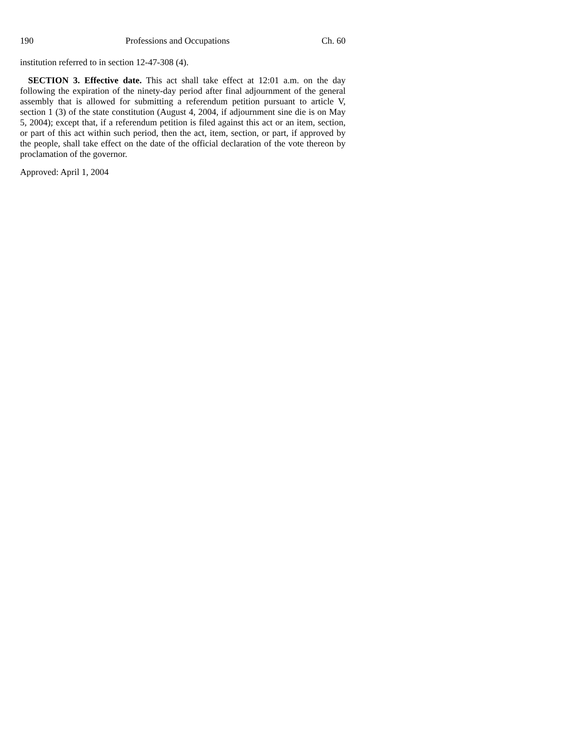190 Professions and Occupations Ch. 60
institution referred to in section 12-47-308 (4).
SECTION 3. Effective date. This act shall take effect at 12:01 a.m. on the day following the expiration of the ninety-day period after final adjournment of the general assembly that is allowed for submitting a referendum petition pursuant to article V, section 1 (3) of the state constitution (August 4, 2004, if adjournment sine die is on May 5, 2004); except that, if a referendum petition is filed against this act or an item, section, or part of this act within such period, then the act, item, section, or part, if approved by the people, shall take effect on the date of the official declaration of the vote thereon by proclamation of the governor.
Approved: April 1, 2004